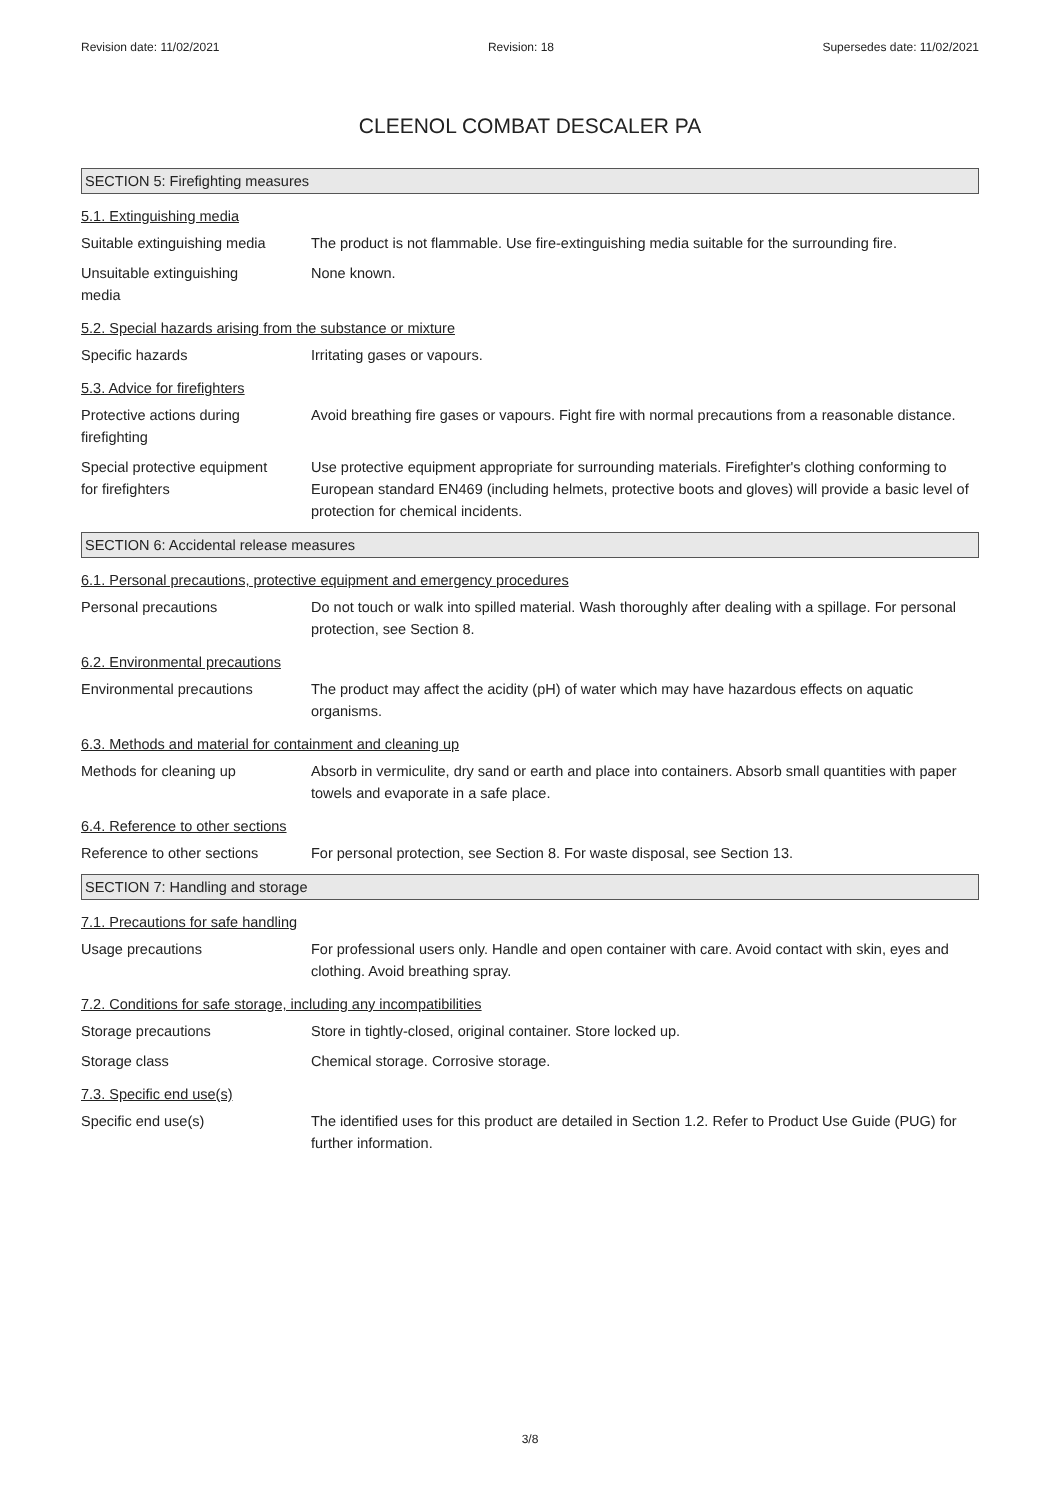Revision date: 11/02/2021 Revision: 18 Supersedes date: 11/02/2021
CLEENOL COMBAT DESCALER PA
SECTION 5: Firefighting measures
5.1. Extinguishing media
Suitable extinguishing media
The product is not flammable. Use fire-extinguishing media suitable for the surrounding fire.
Unsuitable extinguishing
media
None known.
5.2. Special hazards arising from the substance or mixture
Specific hazards Irritating gases or vapours.
5.3. Advice for firefighters
Protective actions during
firefighting
Avoid breathing fire gases or vapours. Fight fire with normal precautions from a reasonable distance.
Special protective equipment
for firefighters
Use protective equipment appropriate for surrounding materials. Firefighter's clothing conforming to European standard EN469 (including helmets, protective boots and gloves) will provide a basic level of protection for chemical incidents.
SECTION 6: Accidental release measures
6.1. Personal precautions, protective equipment and emergency procedures
Personal precautions Do not touch or walk into spilled material. Wash thoroughly after dealing with a spillage. For personal protection, see Section 8.
6.2. Environmental precautions
Environmental precautions The product may affect the acidity (pH) of water which may have hazardous effects on aquatic organisms.
6.3. Methods and material for containment and cleaning up
Methods for cleaning up Absorb in vermiculite, dry sand or earth and place into containers. Absorb small quantities with paper towels and evaporate in a safe place.
6.4. Reference to other sections
Reference to other sections
For personal protection, see Section 8. For waste disposal, see Section 13.
SECTION 7: Handling and storage
7.1. Precautions for safe handling
Usage precautions For professional users only. Handle and open container with care. Avoid contact with skin, eyes and clothing. Avoid breathing spray.
7.2. Conditions for safe storage, including any incompatibilities
Storage precautions Store in tightly-closed, original container. Store locked up.
Storage class Chemical storage. Corrosive storage.
7.3. Specific end use(s)
Specific end use(s) The identified uses for this product are detailed in Section 1.2. Refer to Product Use Guide (PUG) for further information.
3/8